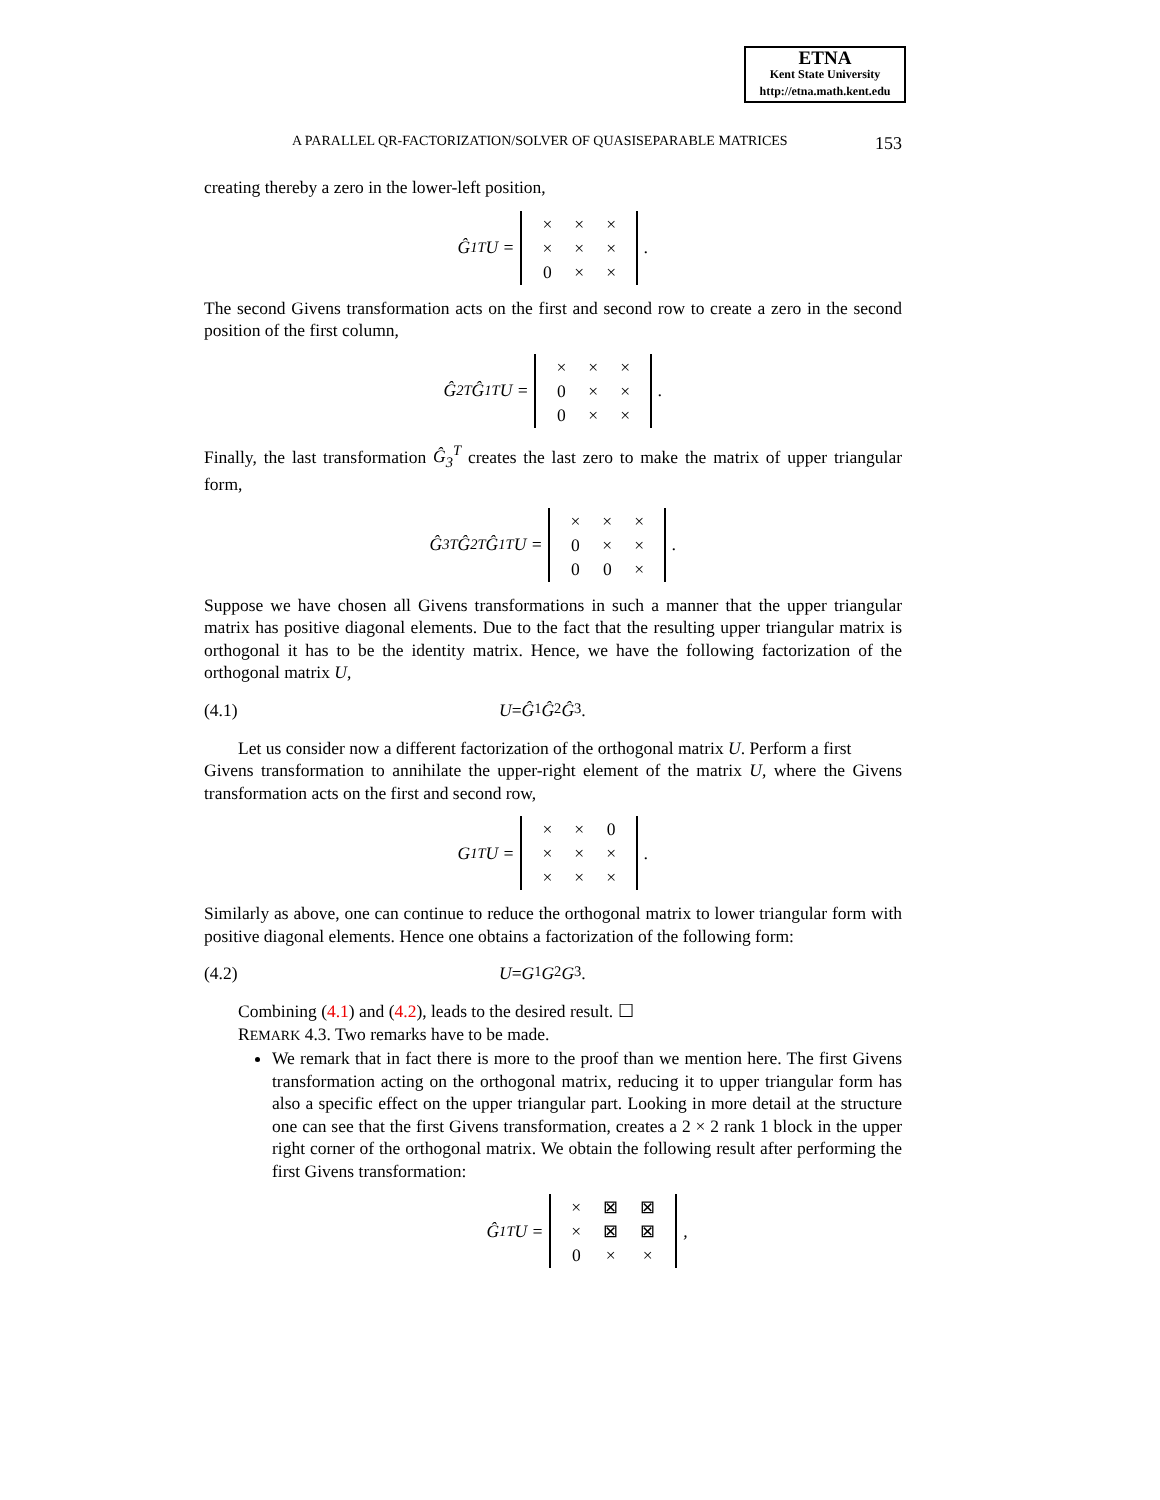ETNA
Kent State University
http://etna.math.kent.edu
A PARALLEL QR-FACTORIZATION/SOLVER OF QUASISEPARABLE MATRICES 153
creating thereby a zero in the lower-left position,
Ĝ<sub>1</sub><sup>T</sup>U =
| × | × | × |
| × | × | × |
| 0 | × | × |
.
The second Givens transformation acts on the first and second row to create a zero in the second position of the first column,
Ĝ<sub>2</sub><sup>T</sup>Ĝ<sub>1</sub><sup>T</sup>U =
| × | × | × |
| 0 | × | × |
| 0 | × | × |
.
Finally, the last transformation Ĝ<sub>3</sub><sup>T</sup> creates the last zero to make the matrix of upper triangular form,
Ĝ<sub>3</sub><sup>T</sup>Ĝ<sub>2</sub><sup>T</sup>Ĝ<sub>1</sub><sup>T</sup>U =
| × | × | × |
| 0 | × | × |
| 0 | 0 | × |
.
Suppose we have chosen all Givens transformations in such a manner that the upper triangular matrix has positive diagonal elements. Due to the fact that the resulting upper triangular matrix is orthogonal it has to be the identity matrix. Hence, we have the following factorization of the orthogonal matrix U,
(4.1) U = Ĝ<sub>1</sub> Ĝ<sub>2</sub> Ĝ<sub>3</sub>.
Let us consider now a different factorization of the orthogonal matrix U. Perform a first
Givens transformation to annihilate the upper-right element of the matrix U, where the Givens transformation acts on the first and second row,
G<sub>1</sub><sup>T</sup>U =
| × | × | 0 |
| × | × | × |
| × | × | × |
.
Similarly as above, one can continue to reduce the orthogonal matrix to lower triangular form with positive diagonal elements. Hence one obtains a factorization of the following form:
(4.2) U = G<sub>1</sub> G<sub>2</sub> G<sub>3</sub>.
Combining (4.1) and (4.2), leads to the desired result. ☐
REMARK 4.3. Two remarks have to be made.
We remark that in fact there is more to the proof than we mention here. The first Givens transformation acting on the orthogonal matrix, reducing it to upper triangular form has also a specific effect on the upper triangular part. Looking in more detail at the structure one can see that the first Givens transformation, creates a 2 × 2 rank 1 block in the upper right corner of the orthogonal matrix. We obtain the following result after performing the first Givens transformation:
Ĝ<sub>1</sub><sup>T</sup>U =
| × | ⊠ | ⊠ |
| × | ⊠ | ⊠ |
| 0 | × | × |
,